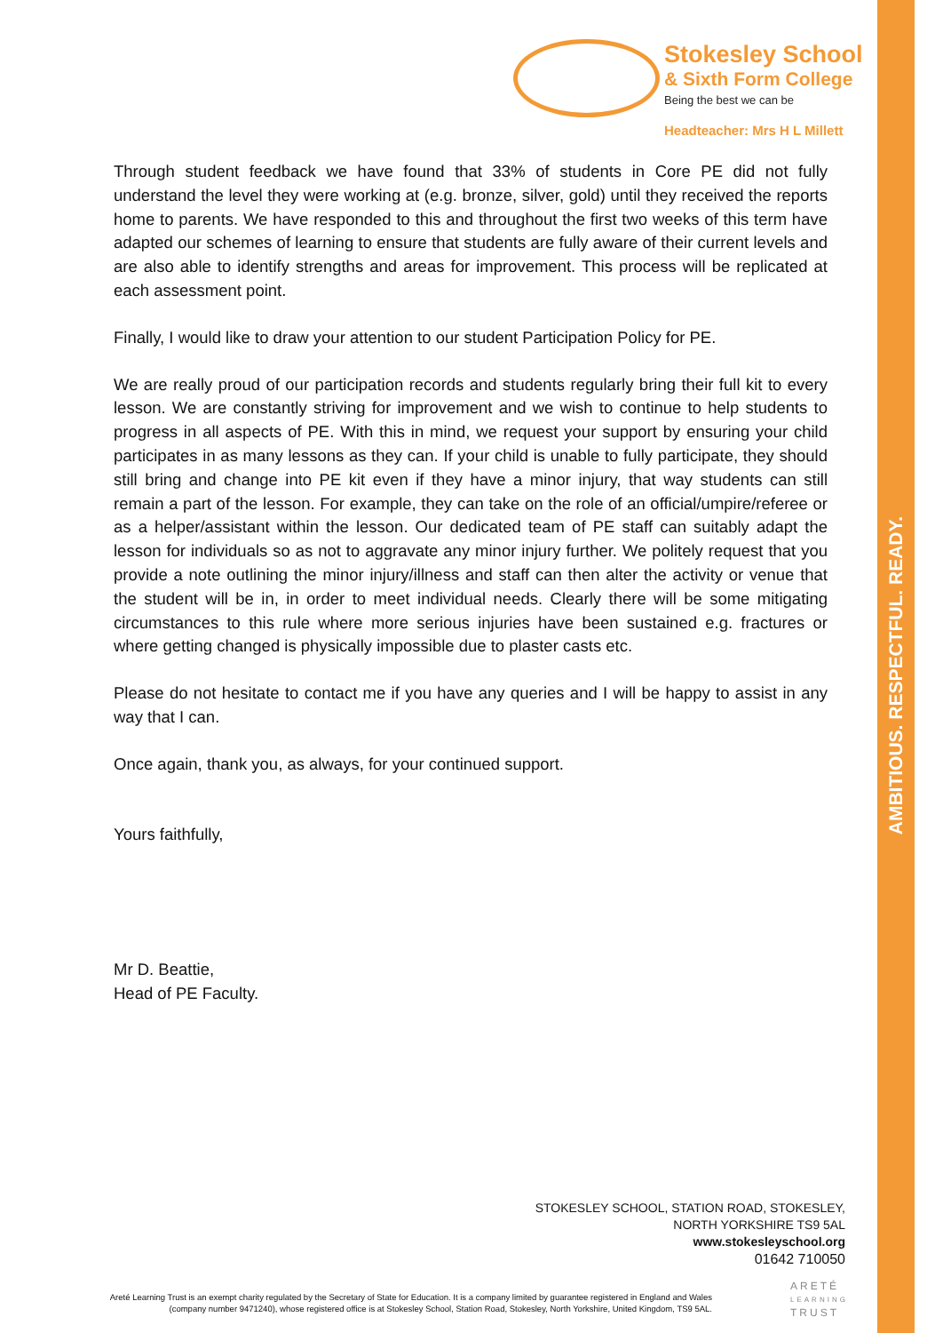AMBITIOUS. RESPECTFUL. READY.
Stokesley School
& Sixth Form College
Being the best we can be
Headteacher: Mrs H L Millett
Through student feedback we have found that 33% of students in Core PE did not fully understand the level they were working at (e.g. bronze, silver, gold) until they received the reports home to parents. We have responded to this and throughout the first two weeks of this term have adapted our schemes of learning to ensure that students are fully aware of their current levels and are also able to identify strengths and areas for improvement. This process will be replicated at each assessment point.
Finally, I would like to draw your attention to our student Participation Policy for PE.
We are really proud of our participation records and students regularly bring their full kit to every lesson. We are constantly striving for improvement and we wish to continue to help students to progress in all aspects of PE. With this in mind, we request your support by ensuring your child participates in as many lessons as they can. If your child is unable to fully participate, they should still bring and change into PE kit even if they have a minor injury, that way students can still remain a part of the lesson. For example, they can take on the role of an official/umpire/referee or as a helper/assistant within the lesson. Our dedicated team of PE staff can suitably adapt the lesson for individuals so as not to aggravate any minor injury further. We politely request that you provide a note outlining the minor injury/illness and staff can then alter the activity or venue that the student will be in, in order to meet individual needs. Clearly there will be some mitigating circumstances to this rule where more serious injuries have been sustained e.g. fractures or where getting changed is physically impossible due to plaster casts etc.
Please do not hesitate to contact me if you have any queries and I will be happy to assist in any way that I can.
Once again, thank you, as always, for your continued support.
Yours faithfully,
Mr D. Beattie,
Head of PE Faculty.
STOKESLEY SCHOOL, STATION ROAD, STOKESLEY,
NORTH YORKSHIRE TS9 5AL
www.stokesleyschool.org
01642 710050
Areté Learning Trust is an exempt charity regulated by the Secretary of State for Education. It is a company limited by guarantee registered in England and Wales (company number 9471240), whose registered office is at Stokesley School, Station Road, Stokesley, North Yorkshire, United Kingdom, TS9 5AL.
ARETÉ
LEARNING
TRUST